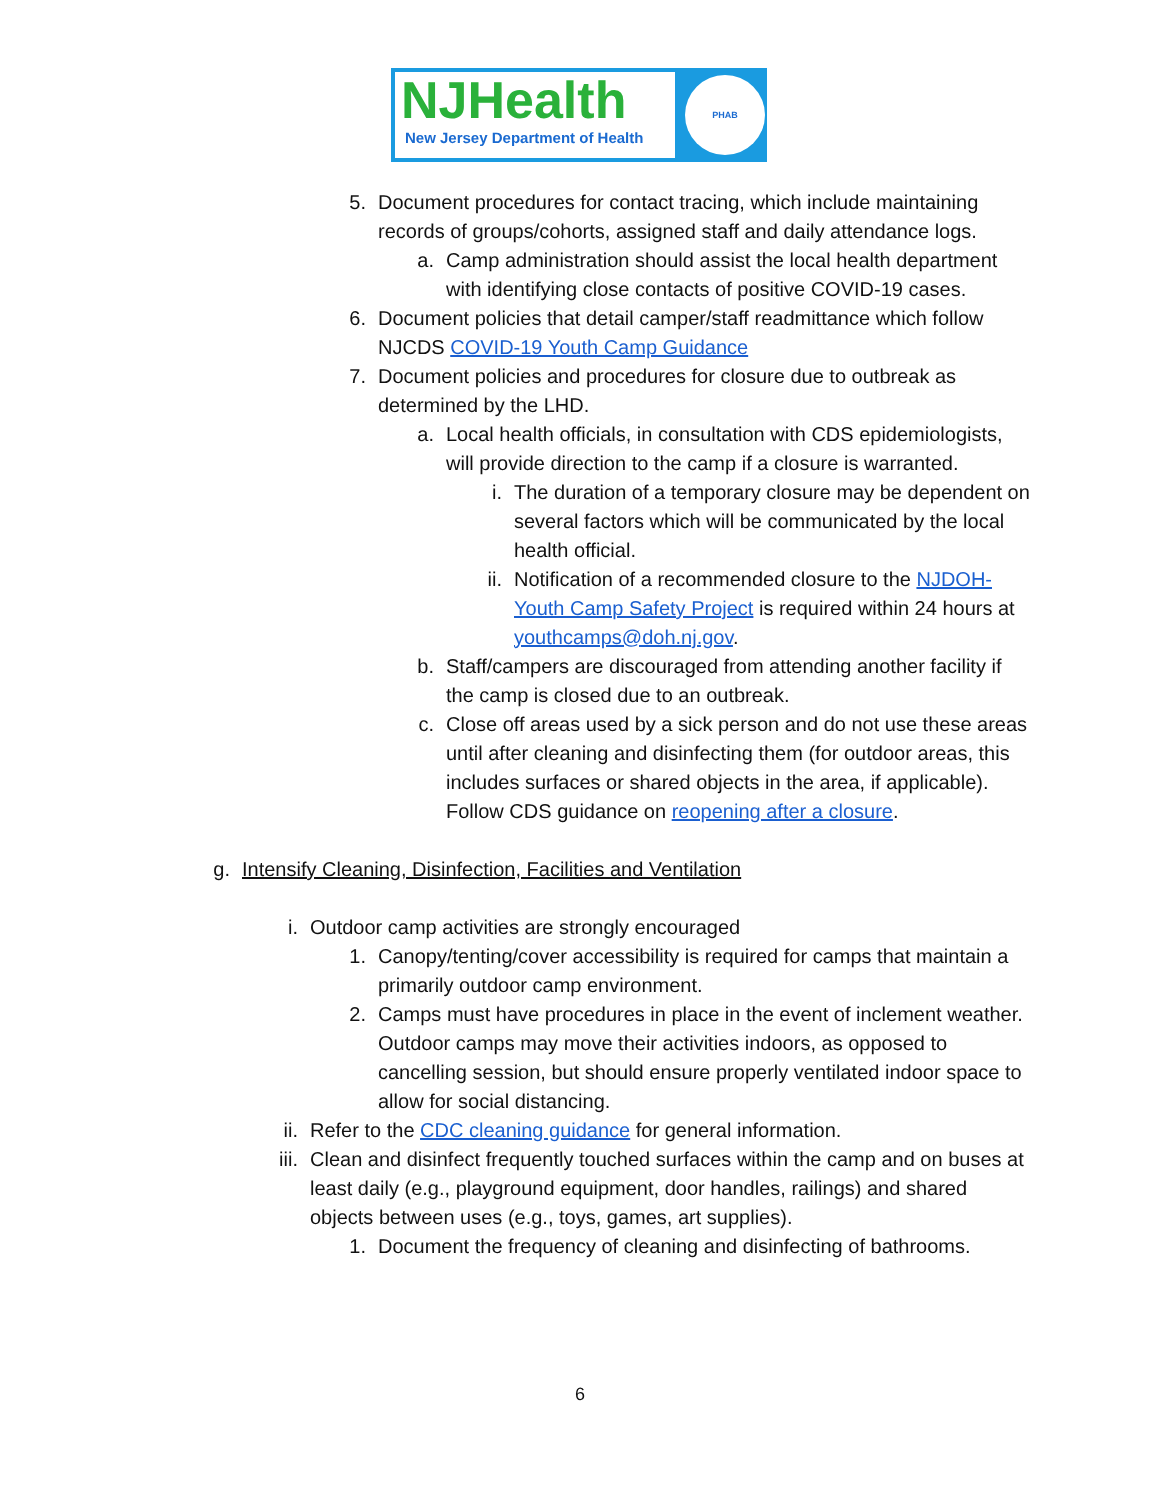NJHealth
New Jersey Department of Health
PHAB
5. Document procedures for contact tracing, which include maintaining records of groups/cohorts, assigned staff and daily attendance logs.
a. Camp administration should assist the local health department with identifying close contacts of positive COVID-19 cases.
6. Document policies that detail camper/staff readmittance which follow NJCDS COVID-19 Youth Camp Guidance
7. Document policies and procedures for closure due to outbreak as determined by the LHD.
a. Local health officials, in consultation with CDS epidemiologists, will provide direction to the camp if a closure is warranted.
i. The duration of a temporary closure may be dependent on several factors which will be communicated by the local health official.
ii. Notification of a recommended closure to the NJDOH-Youth Camp Safety Project is required within 24 hours at youthcamps@doh.nj.gov.
b. Staff/campers are discouraged from attending another facility if the camp is closed due to an outbreak.
c. Close off areas used by a sick person and do not use these areas until after cleaning and disinfecting them (for outdoor areas, this includes surfaces or shared objects in the area, if applicable). Follow CDS guidance on reopening after a closure.
g. Intensify Cleaning, Disinfection, Facilities and Ventilation
i. Outdoor camp activities are strongly encouraged
1. Canopy/tenting/cover accessibility is required for camps that maintain a primarily outdoor camp environment.
2. Camps must have procedures in place in the event of inclement weather. Outdoor camps may move their activities indoors, as opposed to cancelling session, but should ensure properly ventilated indoor space to allow for social distancing.
ii. Refer to the CDC cleaning guidance for general information.
iii. Clean and disinfect frequently touched surfaces within the camp and on buses at least daily (e.g., playground equipment, door handles, railings) and shared objects between uses (e.g., toys, games, art supplies).
1. Document the frequency of cleaning and disinfecting of bathrooms.
6